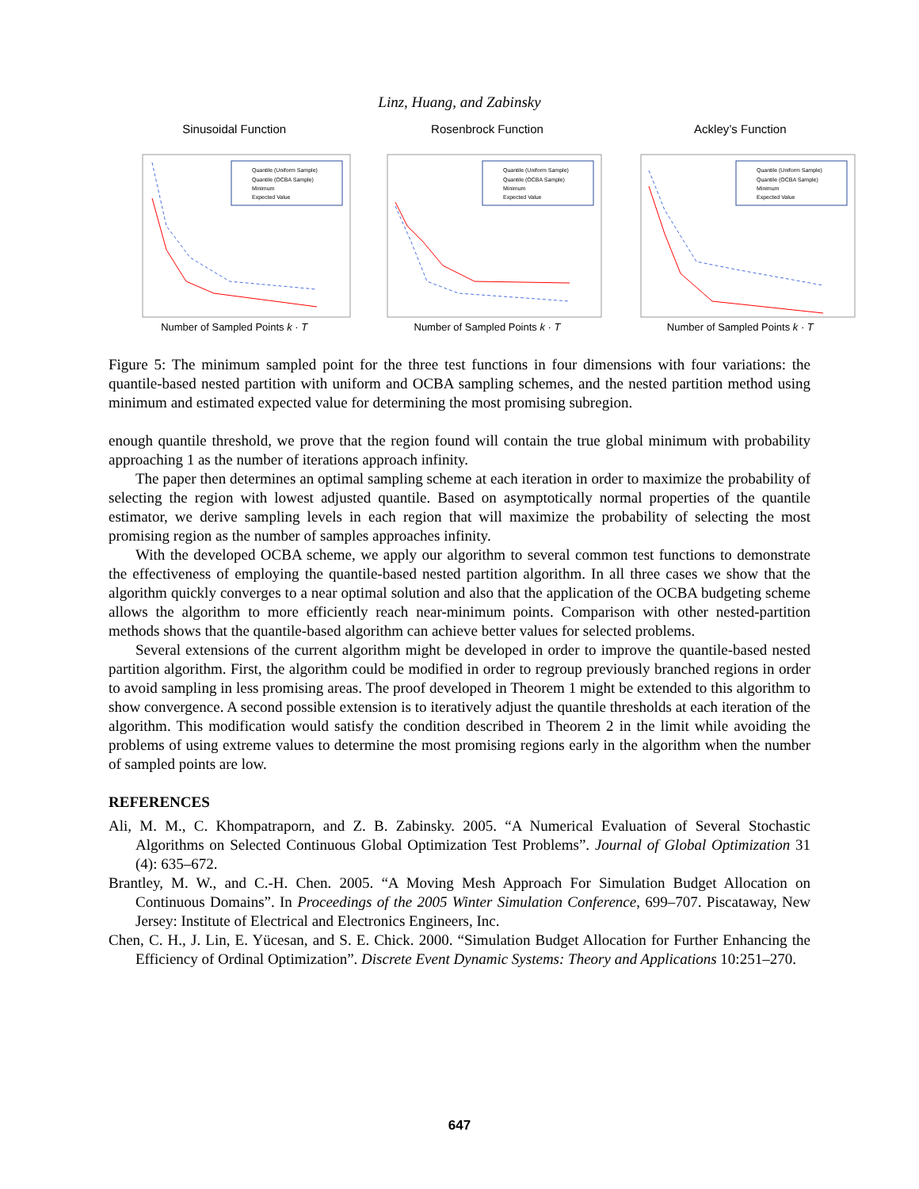Linz, Huang, and Zabinsky
Sinusoidal Function
Quantile (Uniform Sample)
Quantile (OCBA Sample)
Minimum
Expected Value
Number of Sampled Points k · T
Rosenbrock Function
Quantile (Uniform Sample)
Quantile (OCBA Sample)
Minimum
Expected Value
Number of Sampled Points k · T
Ackley’s Function
Quantile (Uniform Sample)
Quantile (OCBA Sample)
Minimum
Expected Value
Number of Sampled Points k · T
Figure 5: The minimum sampled point for the three test functions in four dimensions with four variations: the quantile-based nested partition with uniform and OCBA sampling schemes, and the nested partition method using minimum and estimated expected value for determining the most promising subregion.
enough quantile threshold, we prove that the region found will contain the true global minimum with probability approaching 1 as the number of iterations approach infinity.
The paper then determines an optimal sampling scheme at each iteration in order to maximize the probability of selecting the region with lowest adjusted quantile. Based on asymptotically normal properties of the quantile estimator, we derive sampling levels in each region that will maximize the probability of selecting the most promising region as the number of samples approaches infinity.
With the developed OCBA scheme, we apply our algorithm to several common test functions to demonstrate the effectiveness of employing the quantile-based nested partition algorithm. In all three cases we show that the algorithm quickly converges to a near optimal solution and also that the application of the OCBA budgeting scheme allows the algorithm to more efficiently reach near-minimum points. Comparison with other nested-partition methods shows that the quantile-based algorithm can achieve better values for selected problems.
Several extensions of the current algorithm might be developed in order to improve the quantile-based nested partition algorithm. First, the algorithm could be modified in order to regroup previously branched regions in order to avoid sampling in less promising areas. The proof developed in Theorem 1 might be extended to this algorithm to show convergence. A second possible extension is to iteratively adjust the quantile thresholds at each iteration of the algorithm. This modification would satisfy the condition described in Theorem 2 in the limit while avoiding the problems of using extreme values to determine the most promising regions early in the algorithm when the number of sampled points are low.
REFERENCES
Ali, M. M., C. Khompatraporn, and Z. B. Zabinsky. 2005. “A Numerical Evaluation of Several Stochastic Algorithms on Selected Continuous Global Optimization Test Problems”. Journal of Global Optimization 31 (4): 635–672.
Brantley, M. W., and C.-H. Chen. 2005. “A Moving Mesh Approach For Simulation Budget Allocation on Continuous Domains”. In Proceedings of the 2005 Winter Simulation Conference, 699–707. Piscataway, New Jersey: Institute of Electrical and Electronics Engineers, Inc.
Chen, C. H., J. Lin, E. Yücesan, and S. E. Chick. 2000. “Simulation Budget Allocation for Further Enhancing the Efficiency of Ordinal Optimization”. Discrete Event Dynamic Systems: Theory and Applications 10:251–270.
647